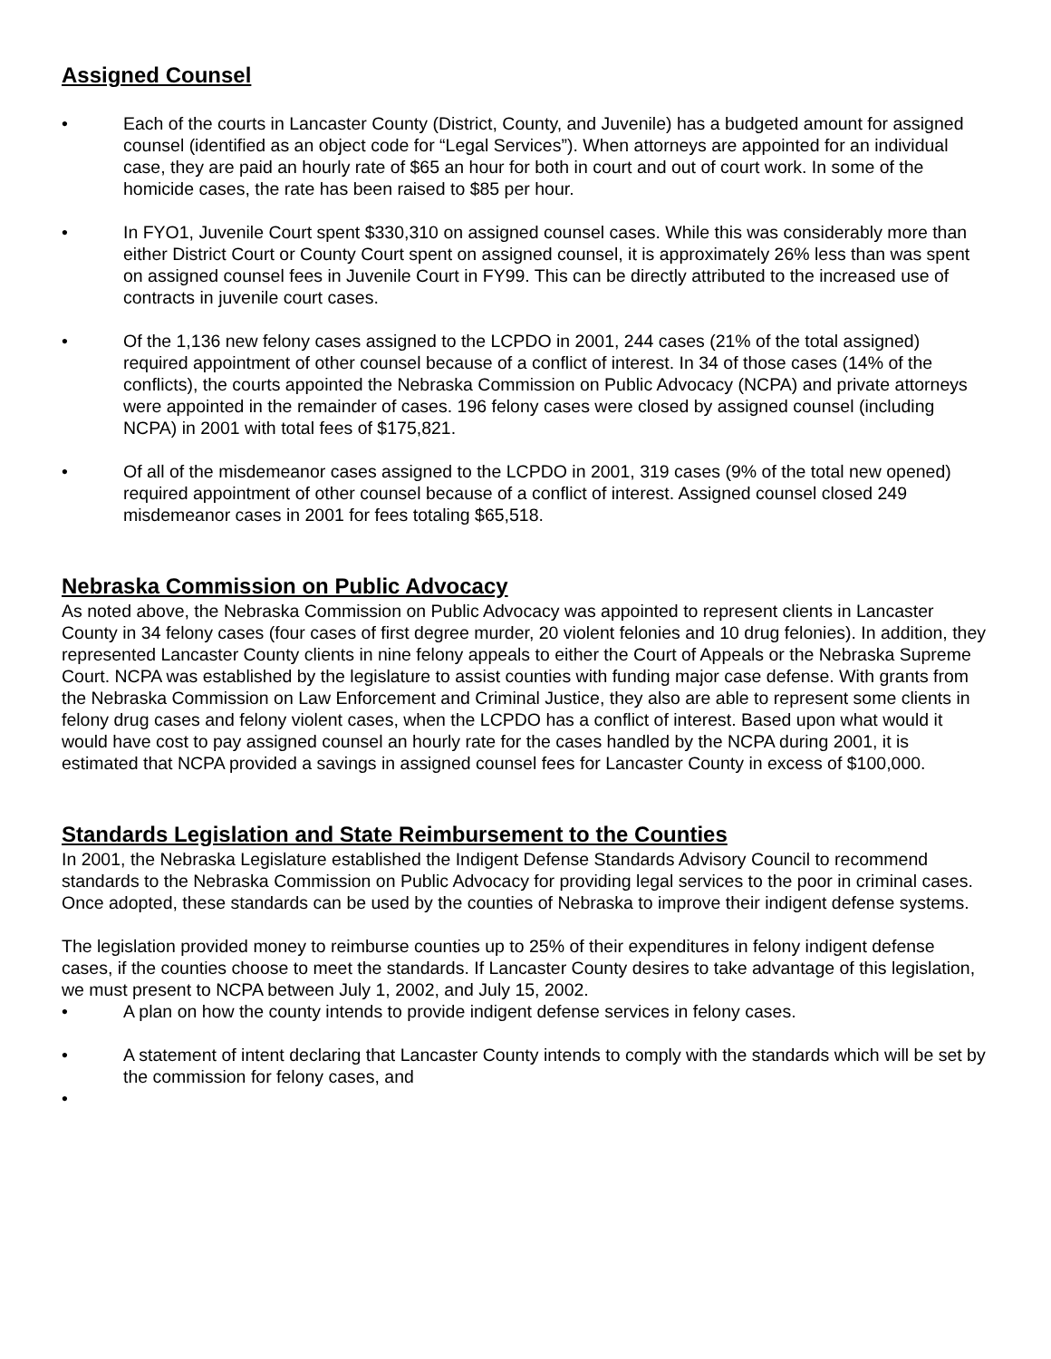Assigned Counsel
• Each of the courts in Lancaster County (District, County, and Juvenile) has a budgeted amount for assigned counsel (identified as an object code for “Legal Services”). When attorneys are appointed for an individual case, they are paid an hourly rate of $65 an hour for both in court and out of court work. In some of the homicide cases, the rate has been raised to $85 per hour.
• In FYO1, Juvenile Court spent $330,310 on assigned counsel cases. While this was considerably more than either District Court or County Court spent on assigned counsel, it is approximately 26% less than was spent on assigned counsel fees in Juvenile Court in FY99. This can be directly attributed to the increased use of contracts in juvenile court cases.
• Of the 1,136 new felony cases assigned to the LCPDO in 2001, 244 cases (21% of the total assigned) required appointment of other counsel because of a conflict of interest. In 34 of those cases (14% of the conflicts), the courts appointed the Nebraska Commission on Public Advocacy (NCPA) and private attorneys were appointed in the remainder of cases. 196 felony cases were closed by assigned counsel (including NCPA) in 2001 with total fees of $175,821.
• Of all of the misdemeanor cases assigned to the LCPDO in 2001, 319 cases (9% of the total new opened) required appointment of other counsel because of a conflict of interest. Assigned counsel closed 249 misdemeanor cases in 2001 for fees totaling $65,518.
Nebraska Commission on Public Advocacy
As noted above, the Nebraska Commission on Public Advocacy was appointed to represent clients in Lancaster County in 34 felony cases (four cases of first degree murder, 20 violent felonies and 10 drug felonies). In addition, they represented Lancaster County clients in nine felony appeals to either the Court of Appeals or the Nebraska Supreme Court. NCPA was established by the legislature to assist counties with funding major case defense. With grants from the Nebraska Commission on Law Enforcement and Criminal Justice, they also are able to represent some clients in felony drug cases and felony violent cases, when the LCPDO has a conflict of interest. Based upon what would it would have cost to pay assigned counsel an hourly rate for the cases handled by the NCPA during 2001, it is estimated that NCPA provided a savings in assigned counsel fees for Lancaster County in excess of $100,000.
Standards Legislation and State Reimbursement to the Counties
In 2001, the Nebraska Legislature established the Indigent Defense Standards Advisory Council to recommend standards to the Nebraska Commission on Public Advocacy for providing legal services to the poor in criminal cases. Once adopted, these standards can be used by the counties of Nebraska to improve their indigent defense systems.
The legislation provided money to reimburse counties up to 25% of their expenditures in felony indigent defense cases, if the counties choose to meet the standards. If Lancaster County desires to take advantage of this legislation, we must present to NCPA between July 1, 2002, and July 15, 2002.
• A plan on how the county intends to provide indigent defense services in felony cases.
• A statement of intent declaring that Lancaster County intends to comply with the standards which will be set by the commission for felony cases, and
•